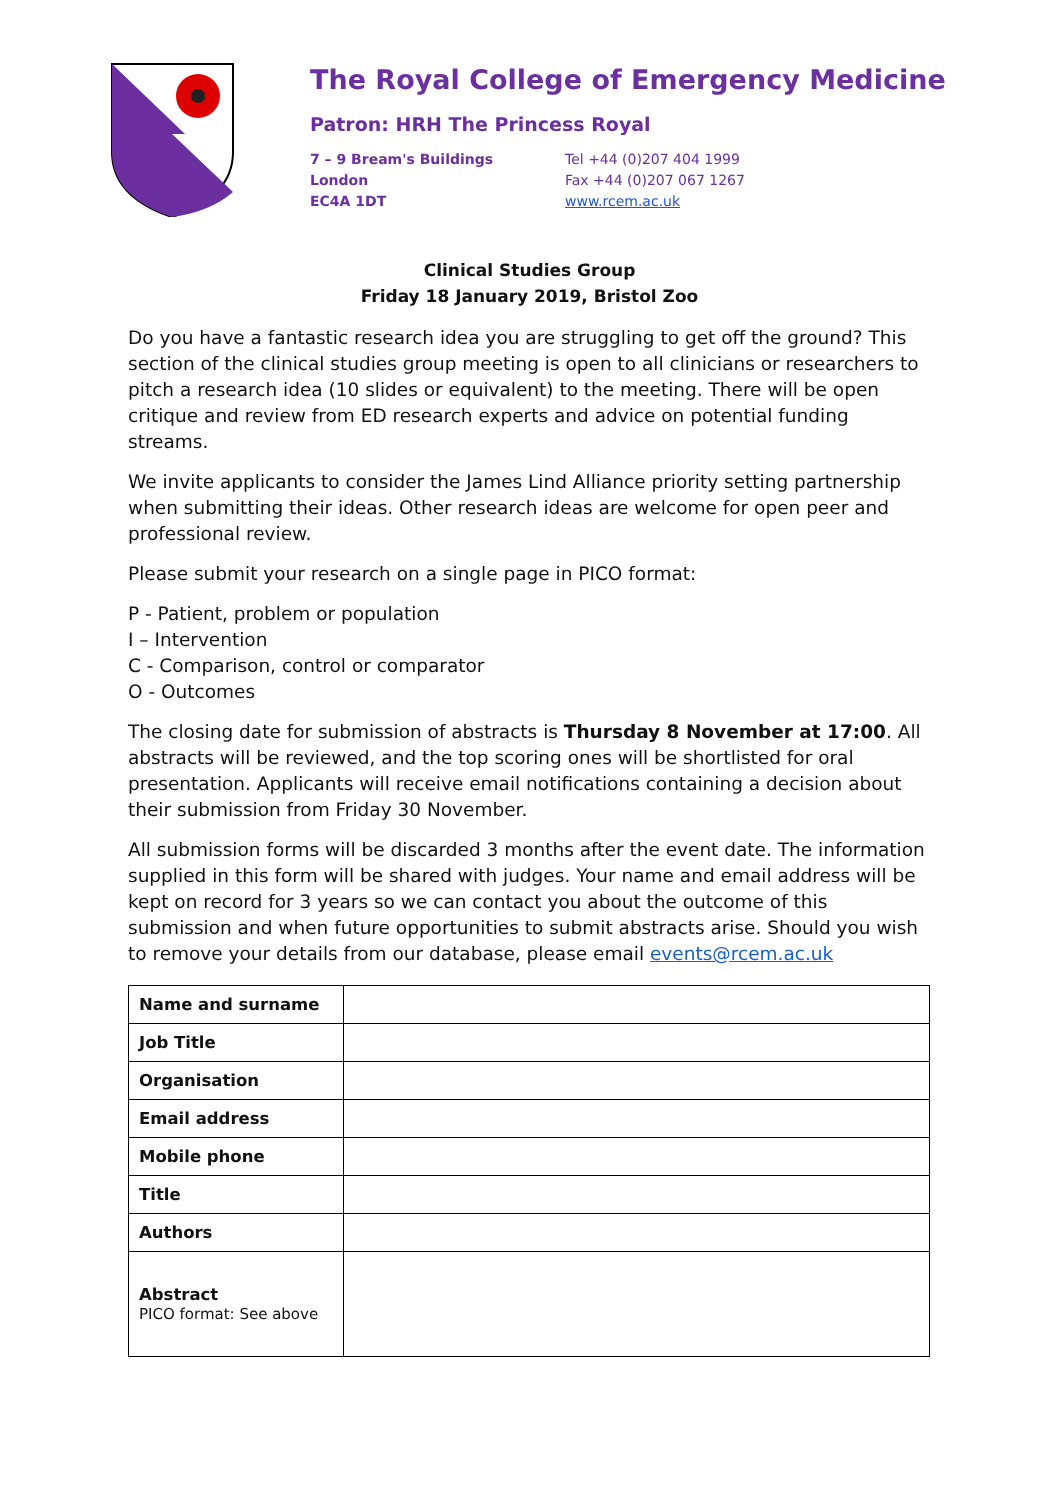The Royal College of Emergency Medicine
Patron: HRH The Princess Royal
7 – 9 Bream's Buildings
London
EC4A 1DT
Tel +44 (0)207 404 1999
Fax +44 (0)207 067 1267
www.rcem.ac.uk
Clinical Studies Group
Friday 18 January 2019, Bristol Zoo
Do you have a fantastic research idea you are struggling to get off the ground? This section of the clinical studies group meeting is open to all clinicians or researchers to pitch a research idea (10 slides or equivalent) to the meeting. There will be open critique and review from ED research experts and advice on potential funding streams.
We invite applicants to consider the James Lind Alliance priority setting partnership when submitting their ideas. Other research ideas are welcome for open peer and professional review.
Please submit your research on a single page in PICO format:
P - Patient, problem or population
I – Intervention
C - Comparison, control or comparator
O - Outcomes
The closing date for submission of abstracts is Thursday 8 November at 17:00. All abstracts will be reviewed, and the top scoring ones will be shortlisted for oral presentation. Applicants will receive email notifications containing a decision about their submission from Friday 30 November.
All submission forms will be discarded 3 months after the event date. The information supplied in this form will be shared with judges. Your name and email address will be kept on record for 3 years so we can contact you about the outcome of this submission and when future opportunities to submit abstracts arise. Should you wish to remove your details from our database, please email events@rcem.ac.uk
| Name and surname | |
| Job Title | |
| Organisation | |
| Email address | |
| Mobile phone | |
| Title | |
| Authors | |
| Abstract PICO format: See above | |